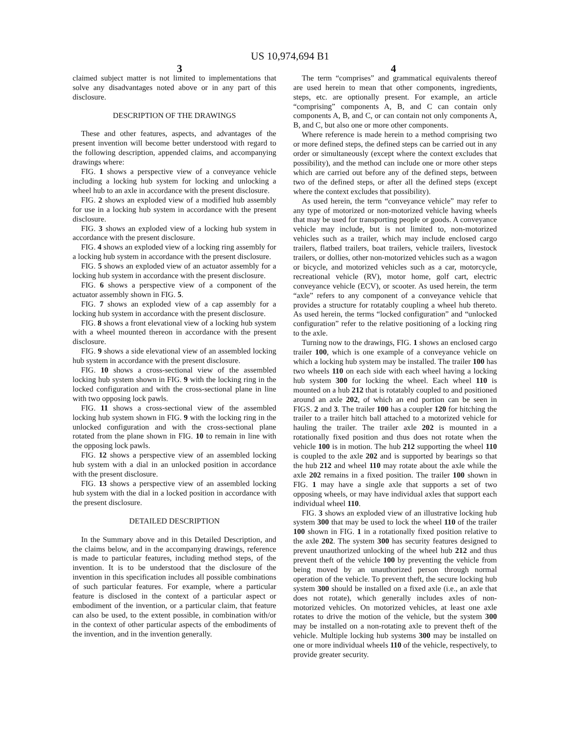US 10,974,694 B1
3 4
claimed subject matter is not limited to implementations that solve any disadvantages noted above or in any part of this disclosure.
DESCRIPTION OF THE DRAWINGS
These and other features, aspects, and advantages of the present invention will become better understood with regard to the following description, appended claims, and accompanying drawings where:
FIG. 1 shows a perspective view of a conveyance vehicle including a locking hub system for locking and unlocking a wheel hub to an axle in accordance with the present disclosure.
FIG. 2 shows an exploded view of a modified hub assembly for use in a locking hub system in accordance with the present disclosure.
FIG. 3 shows an exploded view of a locking hub system in accordance with the present disclosure.
FIG. 4 shows an exploded view of a locking ring assembly for a locking hub system in accordance with the present disclosure.
FIG. 5 shows an exploded view of an actuator assembly for a locking hub system in accordance with the present disclosure.
FIG. 6 shows a perspective view of a component of the actuator assembly shown in FIG. 5.
FIG. 7 shows an exploded view of a cap assembly for a locking hub system in accordance with the present disclosure.
FIG. 8 shows a front elevational view of a locking hub system with a wheel mounted thereon in accordance with the present disclosure.
FIG. 9 shows a side elevational view of an assembled locking hub system in accordance with the present disclosure.
FIG. 10 shows a cross-sectional view of the assembled locking hub system shown in FIG. 9 with the locking ring in the locked configuration and with the cross-sectional plane in line with two opposing lock pawls.
FIG. 11 shows a cross-sectional view of the assembled locking hub system shown in FIG. 9 with the locking ring in the unlocked configuration and with the cross-sectional plane rotated from the plane shown in FIG. 10 to remain in line with the opposing lock pawls.
FIG. 12 shows a perspective view of an assembled locking hub system with a dial in an unlocked position in accordance with the present disclosure.
FIG. 13 shows a perspective view of an assembled locking hub system with the dial in a locked position in accordance with the present disclosure.
DETAILED DESCRIPTION
In the Summary above and in this Detailed Description, and the claims below, and in the accompanying drawings, reference is made to particular features, including method steps, of the invention. It is to be understood that the disclosure of the invention in this specification includes all possible combinations of such particular features. For example, where a particular feature is disclosed in the context of a particular aspect or embodiment of the invention, or a particular claim, that feature can also be used, to the extent possible, in combination with/or in the context of other particular aspects of the embodiments of the invention, and in the invention generally.
The term “comprises” and grammatical equivalents thereof are used herein to mean that other components, ingredients, steps, etc. are optionally present. For example, an article “comprising” components A, B, and C can contain only components A, B, and C, or can contain not only components A, B, and C, but also one or more other components.
Where reference is made herein to a method comprising two or more defined steps, the defined steps can be carried out in any order or simultaneously (except where the context excludes that possibility), and the method can include one or more other steps which are carried out before any of the defined steps, between two of the defined steps, or after all the defined steps (except where the context excludes that possibility).
As used herein, the term “conveyance vehicle” may refer to any type of motorized or non-motorized vehicle having wheels that may be used for transporting people or goods. A conveyance vehicle may include, but is not limited to, non-motorized vehicles such as a trailer, which may include enclosed cargo trailers, flatbed trailers, boat trailers, vehicle trailers, livestock trailers, or dollies, other non-motorized vehicles such as a wagon or bicycle, and motorized vehicles such as a car, motorcycle, recreational vehicle (RV), motor home, golf cart, electric conveyance vehicle (ECV), or scooter. As used herein, the term “axle” refers to any component of a conveyance vehicle that provides a structure for rotatably coupling a wheel hub thereto. As used herein, the terms “locked configuration” and “unlocked configuration” refer to the relative positioning of a locking ring to the axle.
Turning now to the drawings, FIG. 1 shows an enclosed cargo trailer 100, which is one example of a conveyance vehicle on which a locking hub system may be installed. The trailer 100 has two wheels 110 on each side with each wheel having a locking hub system 300 for locking the wheel. Each wheel 110 is mounted on a hub 212 that is rotatably coupled to and positioned around an axle 202, of which an end portion can be seen in FIGS. 2 and 3. The trailer 100 has a coupler 120 for hitching the trailer to a trailer hitch ball attached to a motorized vehicle for hauling the trailer. The trailer axle 202 is mounted in a rotationally fixed position and thus does not rotate when the vehicle 100 is in motion. The hub 212 supporting the wheel 110 is coupled to the axle 202 and is supported by bearings so that the hub 212 and wheel 110 may rotate about the axle while the axle 202 remains in a fixed position. The trailer 100 shown in FIG. 1 may have a single axle that supports a set of two opposing wheels, or may have individual axles that support each individual wheel 110.
FIG. 3 shows an exploded view of an illustrative locking hub system 300 that may be used to lock the wheel 110 of the trailer 100 shown in FIG. 1 in a rotationally fixed position relative to the axle 202. The system 300 has security features designed to prevent unauthorized unlocking of the wheel hub 212 and thus prevent theft of the vehicle 100 by preventing the vehicle from being moved by an unauthorized person through normal operation of the vehicle. To prevent theft, the secure locking hub system 300 should be installed on a fixed axle (i.e., an axle that does not rotate), which generally includes axles of non-motorized vehicles. On motorized vehicles, at least one axle rotates to drive the motion of the vehicle, but the system 300 may be installed on a non-rotating axle to prevent theft of the vehicle. Multiple locking hub systems 300 may be installed on one or more individual wheels 110 of the vehicle, respectively, to provide greater security.